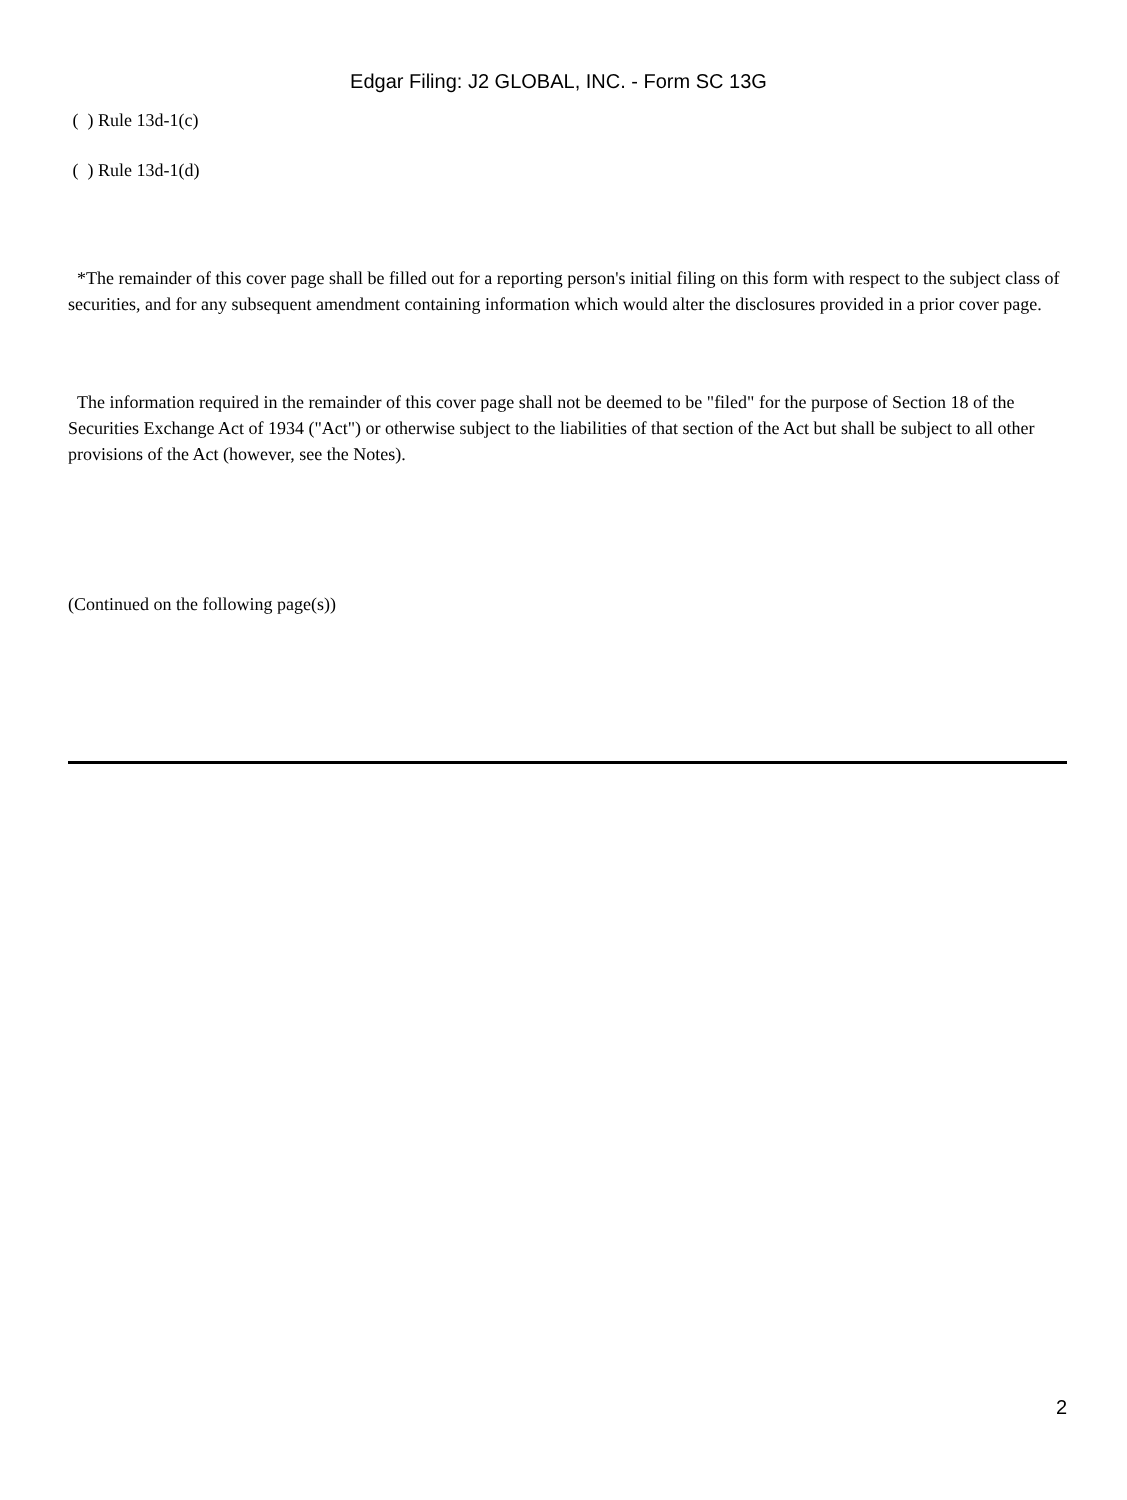Edgar Filing: J2 GLOBAL, INC. - Form SC 13G
( ) Rule 13d-1(c)
( ) Rule 13d-1(d)
*The remainder of this cover page shall be filled out for a reporting person's initial filing on this form with respect to the subject class of securities, and for any subsequent amendment containing information which would alter the disclosures provided in a prior cover page.
The information required in the remainder of this cover page shall not be deemed to be "filed" for the purpose of Section 18 of the Securities Exchange Act of 1934 ("Act") or otherwise subject to the liabilities of that section of the Act but shall be subject to all other provisions of the Act (however, see the Notes).
(Continued on the following page(s))
2